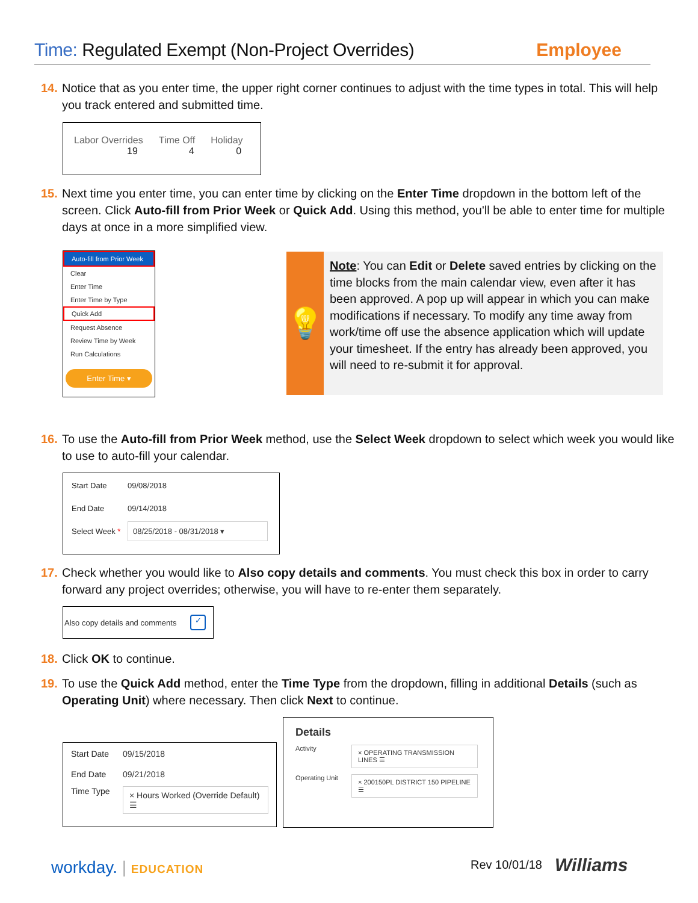Time: Regulated Exempt (Non-Project Overrides)
Employee
14. Notice that as you enter time, the upper right corner continues to adjust with the time types in total. This will help you track entered and submitted time.
Labor Overrides
19
Time Off
4
Holiday
0
15. Next time you enter time, you can enter time by clicking on the Enter Time dropdown in the bottom left of the screen. Click Auto-fill from Prior Week or Quick Add. Using this method, you'll be able to enter time for multiple days at once in a more simplified view.
Auto-fill from Prior Week
Clear
Enter Time
Enter Time by Type
Quick Add
Request Absence
Review Time by Week
Run Calculations
Enter Time ▾
💡
Note: You can Edit or Delete saved entries by clicking on the time blocks from the main calendar view, even after it has been approved. A pop up will appear in which you can make modifications if necessary. To modify any time away from work/time off use the absence application which will update your timesheet. If the entry has already been approved, you will need to re-submit it for approval.
16. To use the Auto-fill from Prior Week method, use the Select Week dropdown to select which week you would like to use to auto-fill your calendar.
Start Date 09/08/2018
End Date 09/14/2018
Select Week * 08/25/2018 - 08/31/2018 ▾
17. Check whether you would like to Also copy details and comments. You must check this box in order to carry forward any project overrides; otherwise, you will have to re-enter them separately.
Also copy details and comments ✓
18. Click OK to continue.
19. To use the Quick Add method, enter the Time Type from the dropdown, filling in additional Details (such as Operating Unit) where necessary. Then click Next to continue.
Start Date 09/15/2018
End Date 09/21/2018
Time Type × Hours Worked (Override Default) ☰
Details
Activity × OPERATING TRANSMISSION LINES ☰
Operating Unit × 200150PL DISTRICT 150 PIPELINE ☰
workday. | EDUCATION Rev 10/01/18 Williams